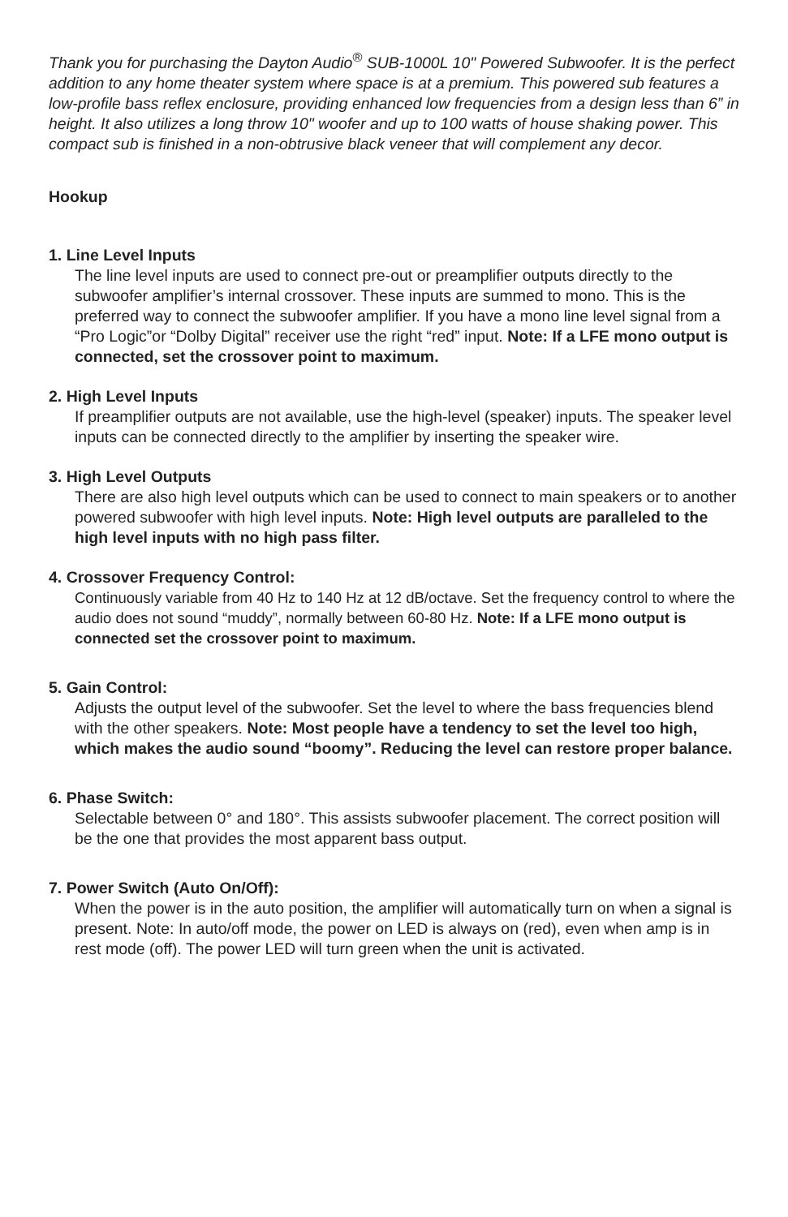Thank you for purchasing the Dayton Audio<sup>®</sup> SUB-1000L 10" Powered Subwoofer. It is the perfect addition to any home theater system where space is at a premium. This powered sub features a low-profile bass reflex enclosure, providing enhanced low frequencies from a design less than 6” in height. It also utilizes a long throw 10" woofer and up to 100 watts of house shaking power. This compact sub is finished in a non-obtrusive black veneer that will complement any decor.
Hookup
1. Line Level Inputs
The line level inputs are used to connect pre-out or preamplifier outputs directly to the subwoofer amplifier’s internal crossover. These inputs are summed to mono. This is the preferred way to connect the subwoofer amplifier. If you have a mono line level signal from a “Pro Logic”or “Dolby Digital” receiver use the right “red” input. Note: If a LFE mono output is connected, set the crossover point to maximum.
2. High Level Inputs
If preamplifier outputs are not available, use the high-level (speaker) inputs. The speaker level inputs can be connected directly to the amplifier by inserting the speaker wire.
3. High Level Outputs
There are also high level outputs which can be used to connect to main speakers or to another powered subwoofer with high level inputs. Note: High level outputs are paralleled to the high level inputs with no high pass filter.
4. Crossover Frequency Control:
Continuously variable from 40 Hz to 140 Hz at 12 dB/octave. Set the frequency control to where the audio does not sound “muddy”, normally between 60-80 Hz. Note: If a LFE mono output is connected set the crossover point to maximum.
5. Gain Control:
Adjusts the output level of the subwoofer. Set the level to where the bass frequencies blend with the other speakers. Note: Most people have a tendency to set the level too high, which makes the audio sound “boomy”. Reducing the level can restore proper balance.
6. Phase Switch:
Selectable between 0° and 180°. This assists subwoofer placement. The correct position will be the one that provides the most apparent bass output.
7. Power Switch (Auto On/Off):
When the power is in the auto position, the amplifier will automatically turn on when a signal is present. Note: In auto/off mode, the power on LED is always on (red), even when amp is in rest mode (off). The power LED will turn green when the unit is activated.